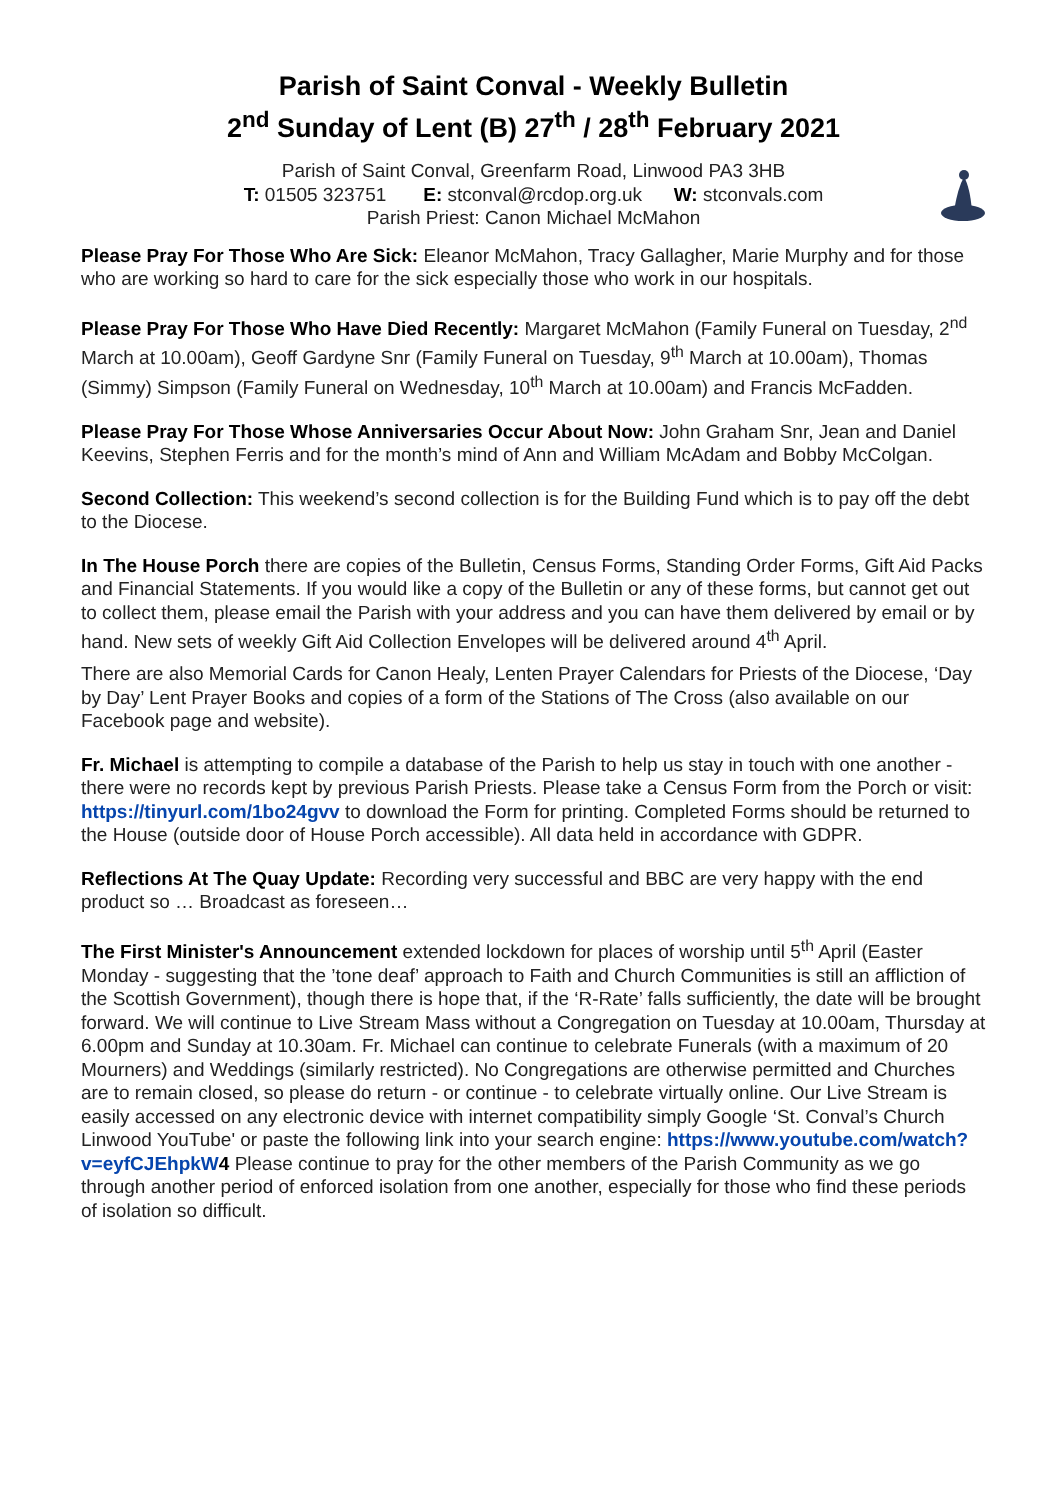Parish of Saint Conval - Weekly Bulletin
2<sup>nd</sup> Sunday of Lent (B) 27<sup>th</sup> / 28<sup>th</sup> February 2021
Parish of Saint Conval, Greenfarm Road, Linwood PA3 3HB
T: 01505 323751 E: stconval@rcdop.org.uk W: stconvals.com
Parish Priest: Canon Michael McMahon
Please Pray For Those Who Are Sick: Eleanor McMahon, Tracy Gallagher, Marie Murphy and for those who are working so hard to care for the sick especially those who work in our hospitals.
Please Pray For Those Who Have Died Recently: Margaret McMahon (Family Funeral on Tuesday, 2<sup>nd</sup> March at 10.00am), Geoff Gardyne Snr (Family Funeral on Tuesday, 9<sup>th</sup> March at 10.00am), Thomas (Simmy) Simpson (Family Funeral on Wednesday, 10<sup>th</sup> March at 10.00am) and Francis McFadden.
Please Pray For Those Whose Anniversaries Occur About Now: John Graham Snr, Jean and Daniel Keevins, Stephen Ferris and for the month’s mind of Ann and William McAdam and Bobby McColgan.
Second Collection: This weekend’s second collection is for the Building Fund which is to pay off the debt to the Diocese.
In The House Porch there are copies of the Bulletin, Census Forms, Standing Order Forms, Gift Aid Packs and Financial Statements. If you would like a copy of the Bulletin or any of these forms, but cannot get out to collect them, please email the Parish with your address and you can have them delivered by email or by hand. New sets of weekly Gift Aid Collection Envelopes will be delivered around 4<sup>th</sup> April.
There are also Memorial Cards for Canon Healy, Lenten Prayer Calendars for Priests of the Diocese, ‘Day by Day’ Lent Prayer Books and copies of a form of the Stations of The Cross (also available on our Facebook page and website).
Fr. Michael is attempting to compile a database of the Parish to help us stay in touch with one another - there were no records kept by previous Parish Priests. Please take a Census Form from the Porch or visit: https://tinyurl.com/1bo24gvv to download the Form for printing. Completed Forms should be returned to the House (outside door of House Porch accessible). All data held in accordance with GDPR.
Reflections At The Quay Update: Recording very successful and BBC are very happy with the end product so … Broadcast as foreseen…
The First Minister's Announcement extended lockdown for places of worship until 5<sup>th</sup> April (Easter Monday - suggesting that the ’tone deaf’ approach to Faith and Church Communities is still an affliction of the Scottish Government), though there is hope that, if the ‘R-Rate’ falls sufficiently, the date will be brought forward. We will continue to Live Stream Mass without a Congregation on Tuesday at 10.00am, Thursday at 6.00pm and Sunday at 10.30am. Fr. Michael can continue to celebrate Funerals (with a maximum of 20 Mourners) and Weddings (similarly restricted). No Congregations are otherwise permitted and Churches are to remain closed, so please do return - or continue - to celebrate virtually online. Our Live Stream is easily accessed on any electronic device with internet compatibility simply Google ‘St. Conval’s Church Linwood YouTube' or paste the following link into your search engine: https://www.youtube.com/watch?v=eyfCJEhpkW 4 Please continue to pray for the other members of the Parish Community as we go through another period of enforced isolation from one another, especially for those who find these periods of isolation so difficult.